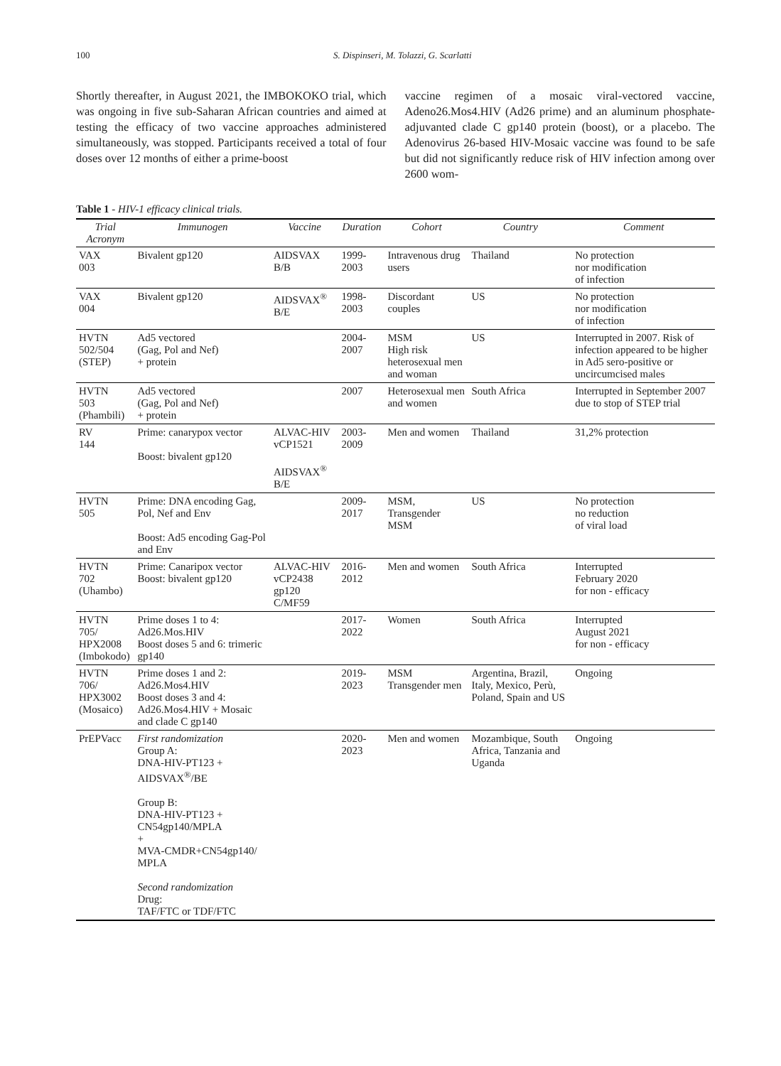100 S. Dispinseri, M. Tolazzi, G. Scarlatti
Shortly thereafter, in August 2021, the IMBOKOKO trial, which was ongoing in five sub-Saharan African countries and aimed at testing the efficacy of two vaccine approaches administered simultaneously, was stopped. Participants received a total of four doses over 12 months of either a prime-boost
vaccine regimen of a mosaic viral-vectored vaccine, Adeno26.Mos4.HIV (Ad26 prime) and an aluminum phosphate-adjuvanted clade C gp140 protein (boost), or a placebo. The Adenovirus 26-based HIV-Mosaic vaccine was found to be safe but did not significantly reduce risk of HIV infection among over 2600 wom-
Table 1 - HIV-1 efficacy clinical trials.
| Trial Acronym | Immunogen | Vaccine | Duration | Cohort | Country | Comment |
| --- | --- | --- | --- | --- | --- | --- |
| VAX 003 | Bivalent gp120 | AIDSVAX B/B | 1999-2003 | Intravenous drug users | Thailand | No protection nor modification of infection |
| VAX 004 | Bivalent gp120 | AIDSVAX<sup>®</sup> B/E | 1998-2003 | Discordant couples | US | No protection nor modification of infection |
| HVTN 502/504 (STEP) | Ad5 vectored (Gag, Pol and Nef) + protein | | 2004-2007 | MSM High risk heterosexual men and woman | US | Interrupted in 2007. Risk of infection appeared to be higher in Ad5 sero-positive or uncircumcised males |
| HVTN 503 (Phambili) | Ad5 vectored (Gag, Pol and Nef) + protein | | 2007 | Heterosexual men and women | South Africa | Interrupted in September 2007 due to stop of STEP trial |
| RV 144 | Prime: canarypox vector Boost: bivalent gp120 | ALVAC-HIV vCP1521 AIDSVAX<sup>®</sup> B/E | 2003-2009 | Men and women | Thailand | 31,2% protection |
| HVTN 505 | Prime: DNA encoding Gag, Pol, Nef and Env Boost: Ad5 encoding Gag-Pol and Env | | 2009-2017 | MSM, Transgender MSM | US | No protection no reduction of viral load |
| HVTN 702 (Uhambo) | Prime: Canaripox vector Boost: bivalent gp120 | ALVAC-HIV vCP2438 gp120 C/MF59 | 2016-2012 | Men and women | South Africa | Interrupted February 2020 for non - efficacy |
| HVTN 705/ HPX2008 (Imbokodo) | Prime doses 1 to 4: Ad26.Mos.HIV Boost doses 5 and 6: trimeric gp140 | | 2017-2022 | Women | South Africa | Interrupted August 2021 for non - efficacy |
| HVTN 706/ HPX3002 (Mosaico) | Prime doses 1 and 2: Ad26.Mos4.HIV Boost doses 3 and 4: Ad26.Mos4.HIV + Mosaic and clade C gp140 | | 2019-2023 | MSM Transgender men | Argentina, Brazil, Italy, Mexico, Perù, Poland, Spain and US | Ongoing |
| PrEPVacc | First randomization Group A: DNA-HIV-PT123 + AIDSVAX<sup>®</sup>/BE Group B: DNA-HIV-PT123 + CN54gp140/MPLA + MVA-CMDR+CN54gp140/ MPLA Second randomization Drug: TAF/FTC or TDF/FTC | | 2020-2023 | Men and women | Mozambique, South Africa, Tanzania and Uganda | Ongoing |